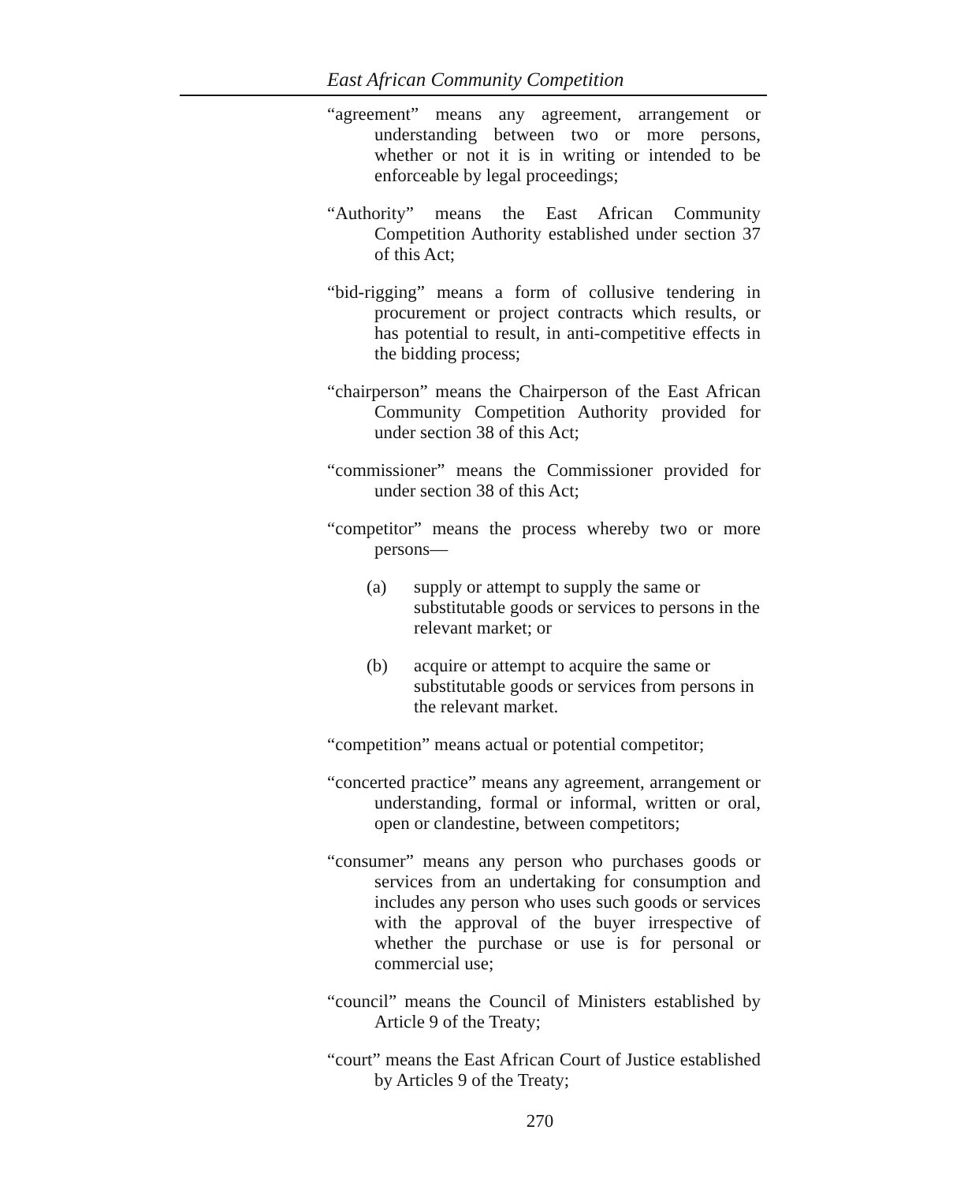East African Community Competition
“agreement” means any agreement, arrangement or understanding between two or more persons, whether or not it is in writing or intended to be enforceable by legal proceedings;
“Authority” means the East African Community Competition Authority established under section 37 of this Act;
“bid-rigging” means a form of collusive tendering in procurement or project contracts which results, or has potential to result, in anti-competitive effects in the bidding process;
“chairperson” means the Chairperson of the East African Community Competition Authority provided for under section 38 of this Act;
“commissioner” means the Commissioner provided for under section 38 of this Act;
“competitor” means the process whereby two or more persons—
(a) supply or attempt to supply the same or substitutable goods or services to persons in the relevant market; or
(b) acquire or attempt to acquire the same or substitutable goods or services from persons in the relevant market.
“competition” means actual or potential competitor;
“concerted practice” means any agreement, arrangement or understanding, formal or informal, written or oral, open or clandestine, between competitors;
“consumer” means any person who purchases goods or services from an undertaking for consumption and includes any person who uses such goods or services with the approval of the buyer irrespective of whether the purchase or use is for personal or commercial use;
“council” means the Council of Ministers established by Article 9 of the Treaty;
“court” means the East African Court of Justice established by Articles 9 of the Treaty;
270